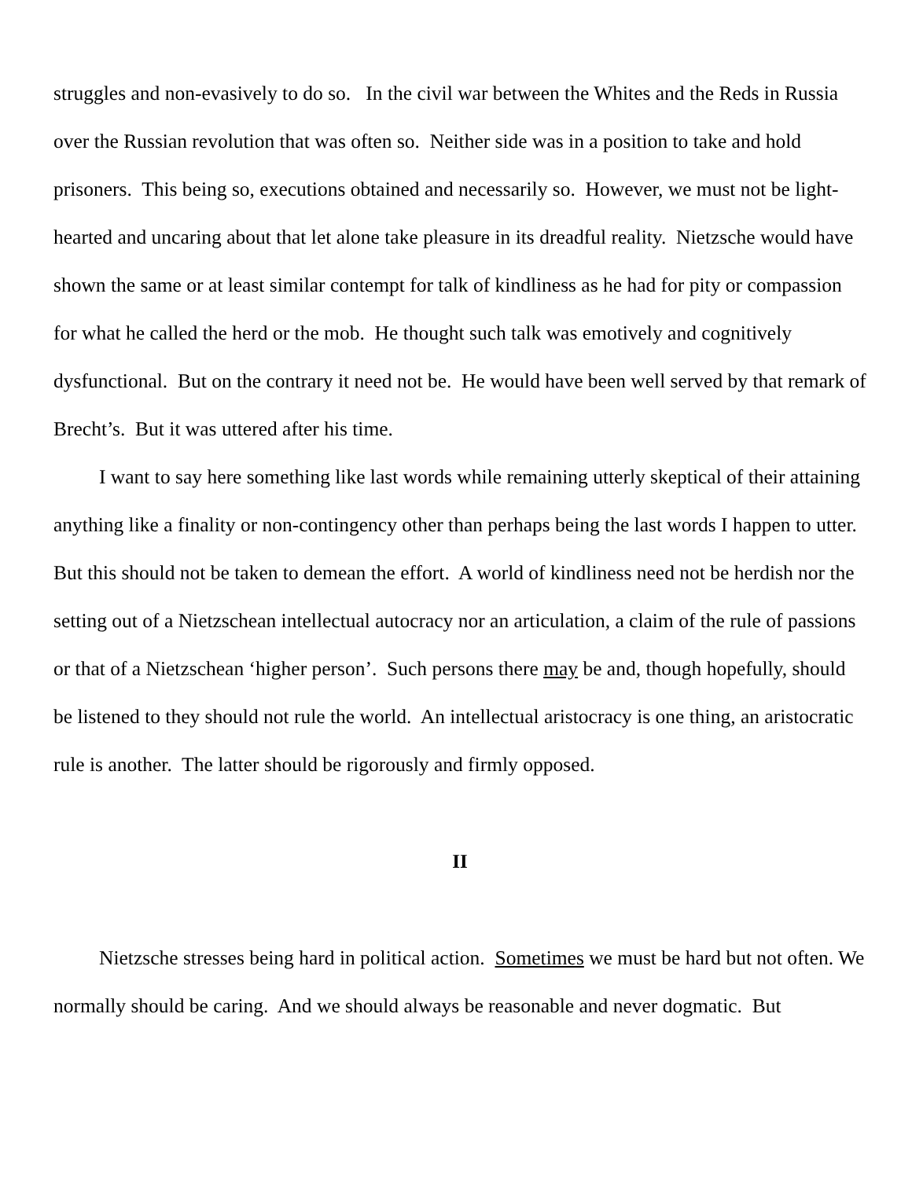struggles and non-evasively to do so. In the civil war between the Whites and the Reds in Russia over the Russian revolution that was often so. Neither side was in a position to take and hold prisoners. This being so, executions obtained and necessarily so. However, we must not be light-hearted and uncaring about that let alone take pleasure in its dreadful reality. Nietzsche would have shown the same or at least similar contempt for talk of kindliness as he had for pity or compassion for what he called the herd or the mob. He thought such talk was emotively and cognitively dysfunctional. But on the contrary it need not be. He would have been well served by that remark of Brecht’s. But it was uttered after his time.
I want to say here something like last words while remaining utterly skeptical of their attaining anything like a finality or non-contingency other than perhaps being the last words I happen to utter. But this should not be taken to demean the effort. A world of kindliness need not be herdish nor the setting out of a Nietzschean intellectual autocracy nor an articulation, a claim of the rule of passions or that of a Nietzschean ‘higher person’. Such persons there may be and, though hopefully, should be listened to they should not rule the world. An intellectual aristocracy is one thing, an aristocratic rule is another. The latter should be rigorously and firmly opposed.
II
Nietzsche stresses being hard in political action. Sometimes we must be hard but not often. We normally should be caring. And we should always be reasonable and never dogmatic. But